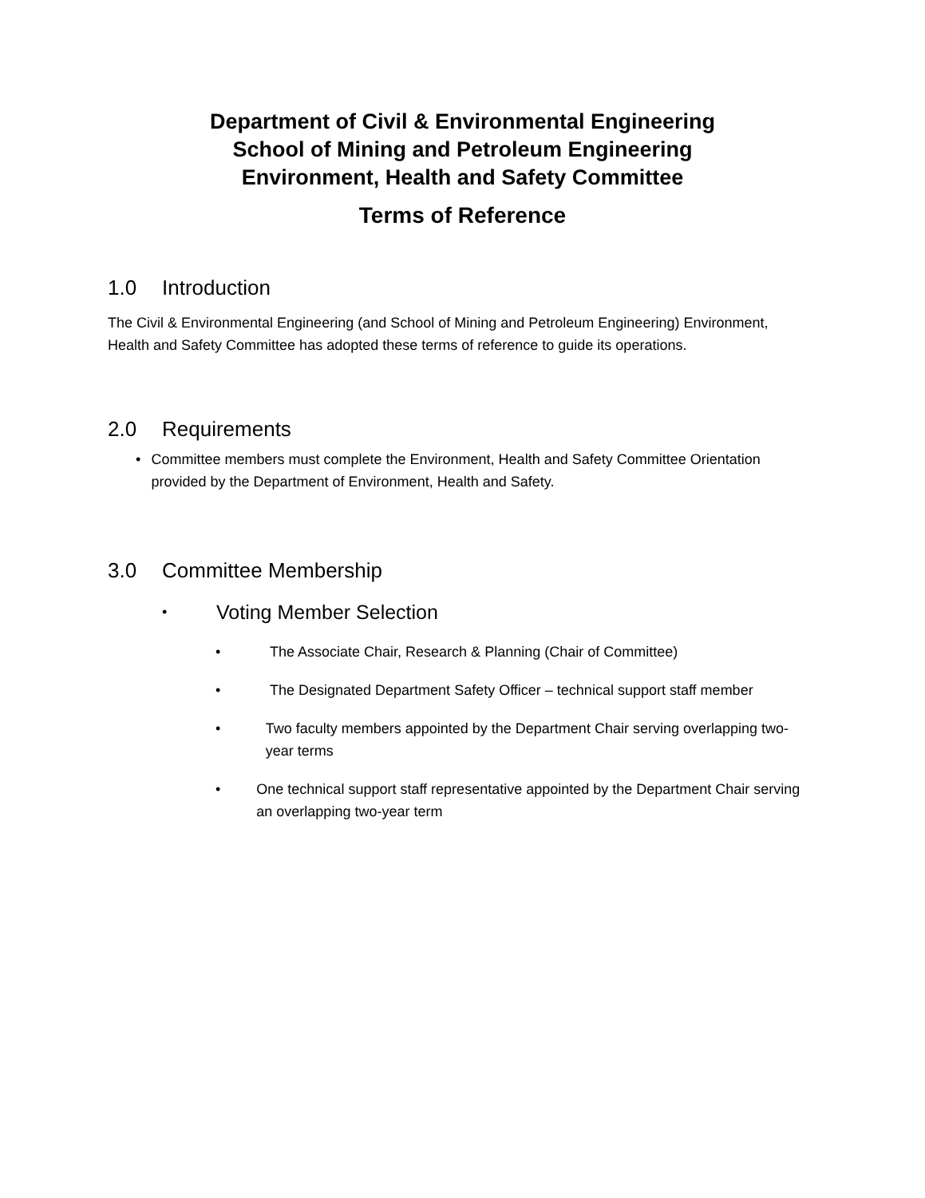Department of Civil & Environmental Engineering
School of Mining and Petroleum Engineering
Environment, Health and Safety Committee
Terms of Reference
1.0 Introduction
The Civil & Environmental Engineering (and School of Mining and Petroleum Engineering) Environment, Health and Safety Committee has adopted these terms of reference to guide its operations.
2.0 Requirements
• Committee members must complete the Environment, Health and Safety Committee Orientation provided by the Department of Environment, Health and Safety.
3.0 Committee Membership
• Voting Member Selection
• The Associate Chair, Research & Planning (Chair of Committee)
• The Designated Department Safety Officer – technical support staff member
• Two faculty members appointed by the Department Chair serving overlapping two-year terms
• One technical support staff representative appointed by the Department Chair serving an overlapping two-year term